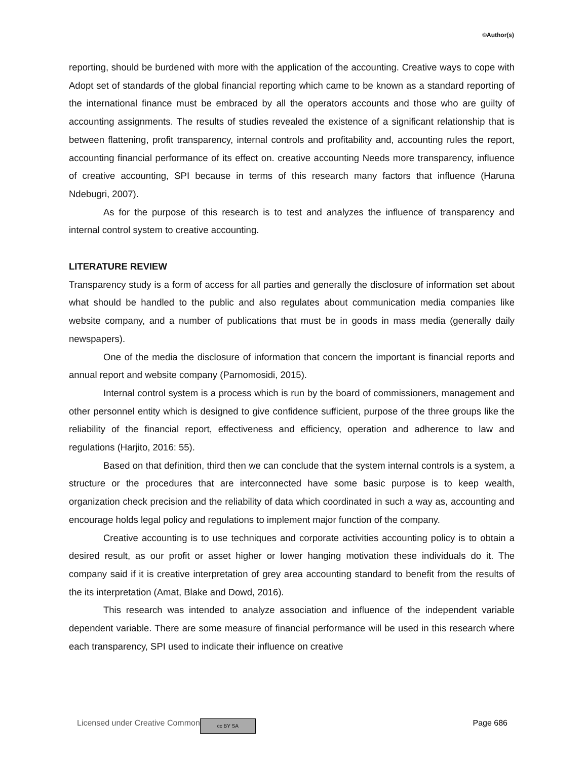©Author(s)
reporting, should be burdened with more with the application of the accounting. Creative ways to cope with Adopt set of standards of the global financial reporting which came to be known as a standard reporting of the international finance must be embraced by all the operators accounts and those who are guilty of accounting assignments. The results of studies revealed the existence of a significant relationship that is between flattening, profit transparency, internal controls and profitability and, accounting rules the report, accounting financial performance of its effect on. creative accounting Needs more transparency, influence of creative accounting, SPI because in terms of this research many factors that influence (Haruna Ndebugri, 2007).
As for the purpose of this research is to test and analyzes the influence of transparency and internal control system to creative accounting.
LITERATURE REVIEW
Transparency study is a form of access for all parties and generally the disclosure of information set about what should be handled to the public and also regulates about communication media companies like website company, and a number of publications that must be in goods in mass media (generally daily newspapers).
One of the media the disclosure of information that concern the important is financial reports and annual report and website company (Parnomosidi, 2015).
Internal control system is a process which is run by the board of commissioners, management and other personnel entity which is designed to give confidence sufficient, purpose of the three groups like the reliability of the financial report, effectiveness and efficiency, operation and adherence to law and regulations (Harjito, 2016: 55).
Based on that definition, third then we can conclude that the system internal controls is a system, a structure or the procedures that are interconnected have some basic purpose is to keep wealth, organization check precision and the reliability of data which coordinated in such a way as, accounting and encourage holds legal policy and regulations to implement major function of the company.
Creative accounting is to use techniques and corporate activities accounting policy is to obtain a desired result, as our profit or asset higher or lower hanging motivation these individuals do it. The company said if it is creative interpretation of grey area accounting standard to benefit from the results of the its interpretation (Amat, Blake and Dowd, 2016).
This research was intended to analyze association and influence of the independent variable dependent variable. There are some measure of financial performance will be used in this research where each transparency, SPI used to indicate their influence on creative
Licensed under Creative Common cc BY SA Page 686